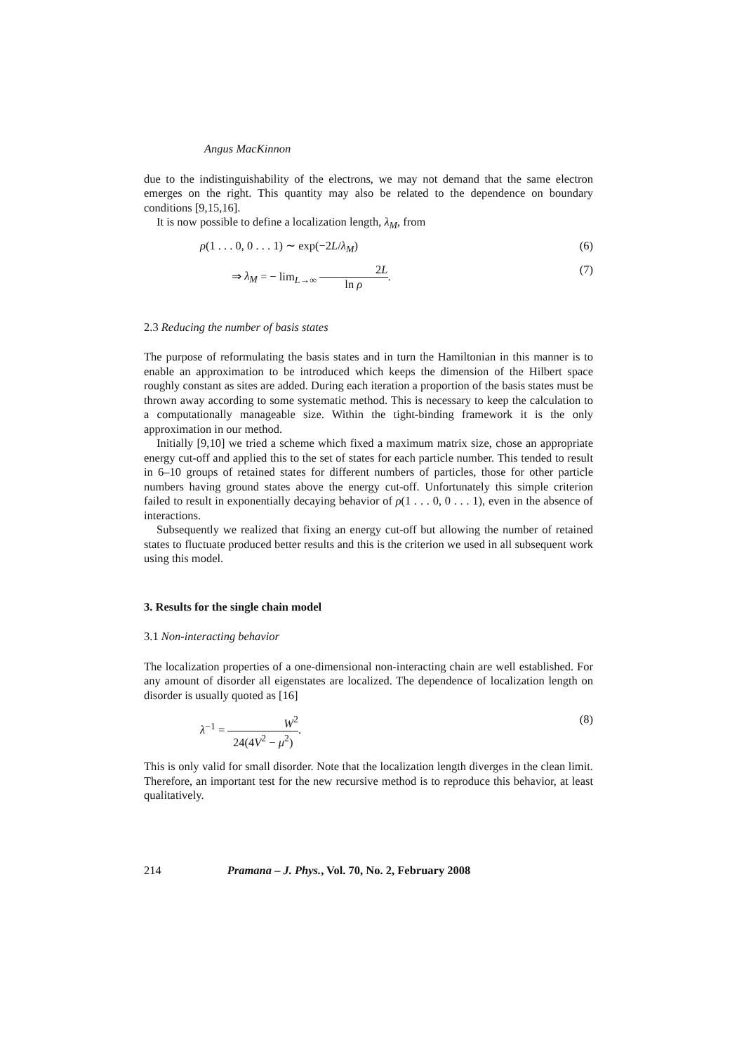Angus MacKinnon
due to the indistinguishability of the electrons, we may not demand that the same electron emerges on the right. This quantity may also be related to the dependence on boundary conditions [9,15,16].
It is now possible to define a localization length, λ<sub>M</sub>, from
ρ(1 . . . 0, 0 . . . 1) ∼ exp(−2L/λ<sub>M</sub>) (6)
⇒ λ<sub>M</sub> = − lim<sub>L→∞</sub> 2L ln ρ. (7)
2.3 Reducing the number of basis states
The purpose of reformulating the basis states and in turn the Hamiltonian in this manner is to enable an approximation to be introduced which keeps the dimension of the Hilbert space roughly constant as sites are added. During each iteration a proportion of the basis states must be thrown away according to some systematic method. This is necessary to keep the calculation to a computationally manageable size. Within the tight-binding framework it is the only approximation in our method.
Initially [9,10] we tried a scheme which fixed a maximum matrix size, chose an appropriate energy cut-off and applied this to the set of states for each particle number. This tended to result in 6–10 groups of retained states for different numbers of particles, those for other particle numbers having ground states above the energy cut-off. Unfortunately this simple criterion failed to result in exponentially decaying behavior of ρ(1 . . . 0, 0 . . . 1), even in the absence of interactions.
Subsequently we realized that fixing an energy cut-off but allowing the number of retained states to fluctuate produced better results and this is the criterion we used in all subsequent work using this model.
3. Results for the single chain model
3.1 Non-interacting behavior
The localization properties of a one-dimensional non-interacting chain are well established. For any amount of disorder all eigenstates are localized. The dependence of localization length on disorder is usually quoted as [16]
λ<sup>−1</sup> = W<sup>2</sup> 24(4V<sup>2</sup> − μ<sup>2</sup>). (8)
This is only valid for small disorder. Note that the localization length diverges in the clean limit. Therefore, an important test for the new recursive method is to reproduce this behavior, at least qualitatively.
214 Pramana – J. Phys., Vol. 70, No. 2, February 2008